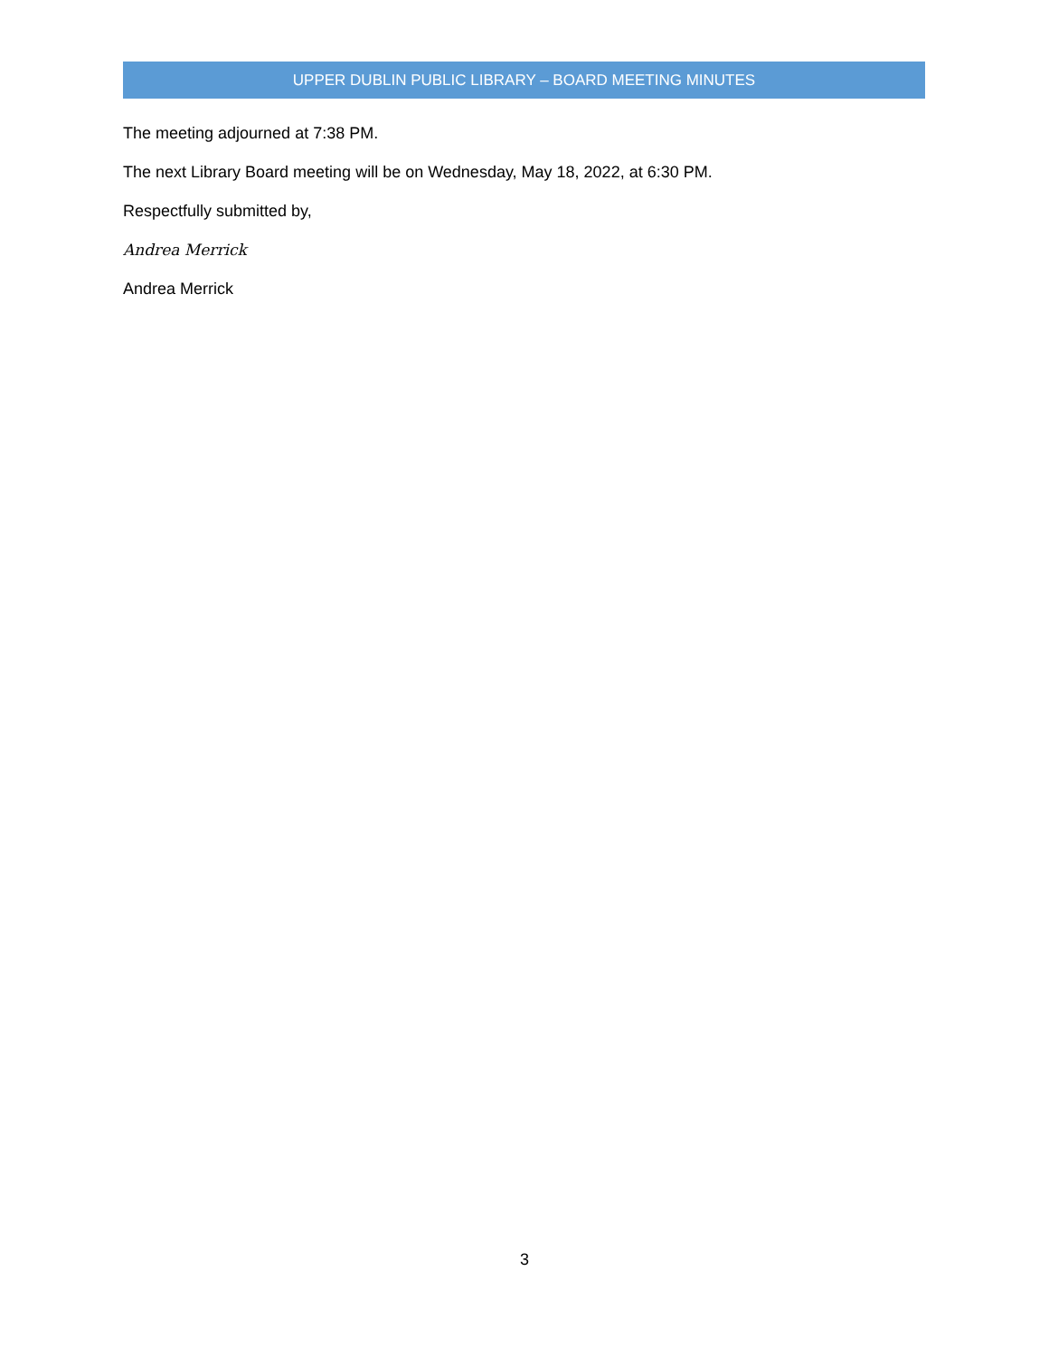UPPER DUBLIN PUBLIC LIBRARY – BOARD MEETING MINUTES
The meeting adjourned at 7:38 PM.
The next Library Board meeting will be on Wednesday, May 18, 2022, at 6:30 PM.
Respectfully submitted by,
Andrea Merrick
Andrea Merrick
3